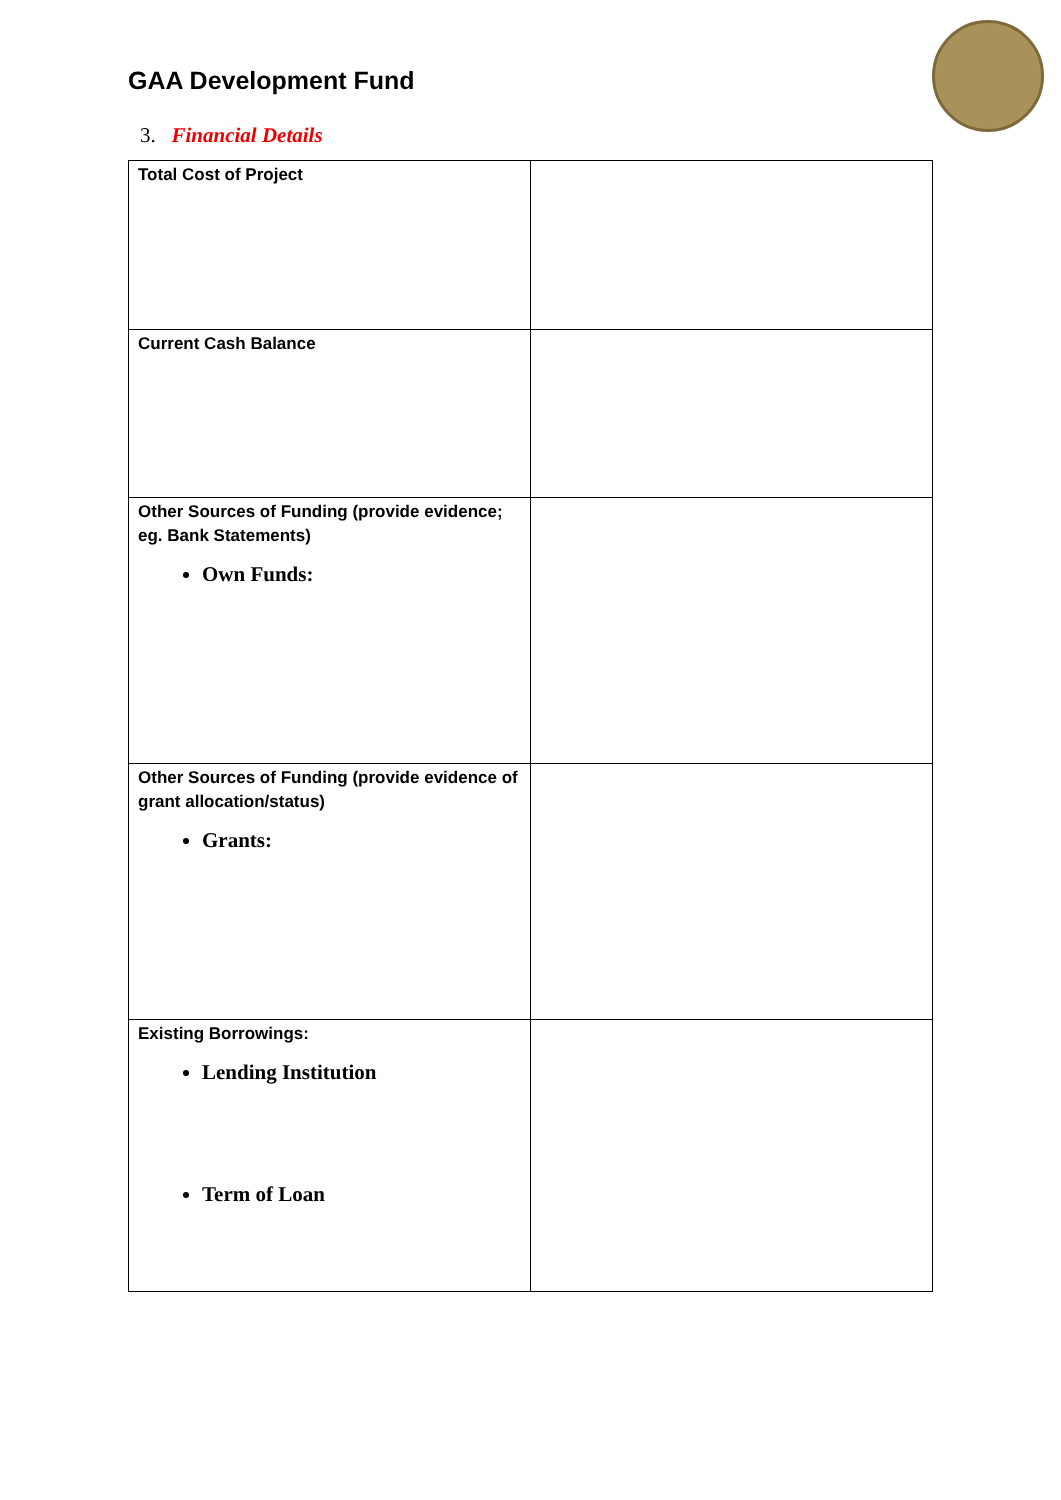GAA Development Fund
3. Financial Details
| Total Cost of Project | |
| Current Cash Balance | |
| Other Sources of Funding (provide evidence; eg. Bank Statements) Own Funds: | |
| Other Sources of Funding (provide evidence of grant allocation/status) Grants: | |
| Existing Borrowings: Lending Institution Term of Loan | |